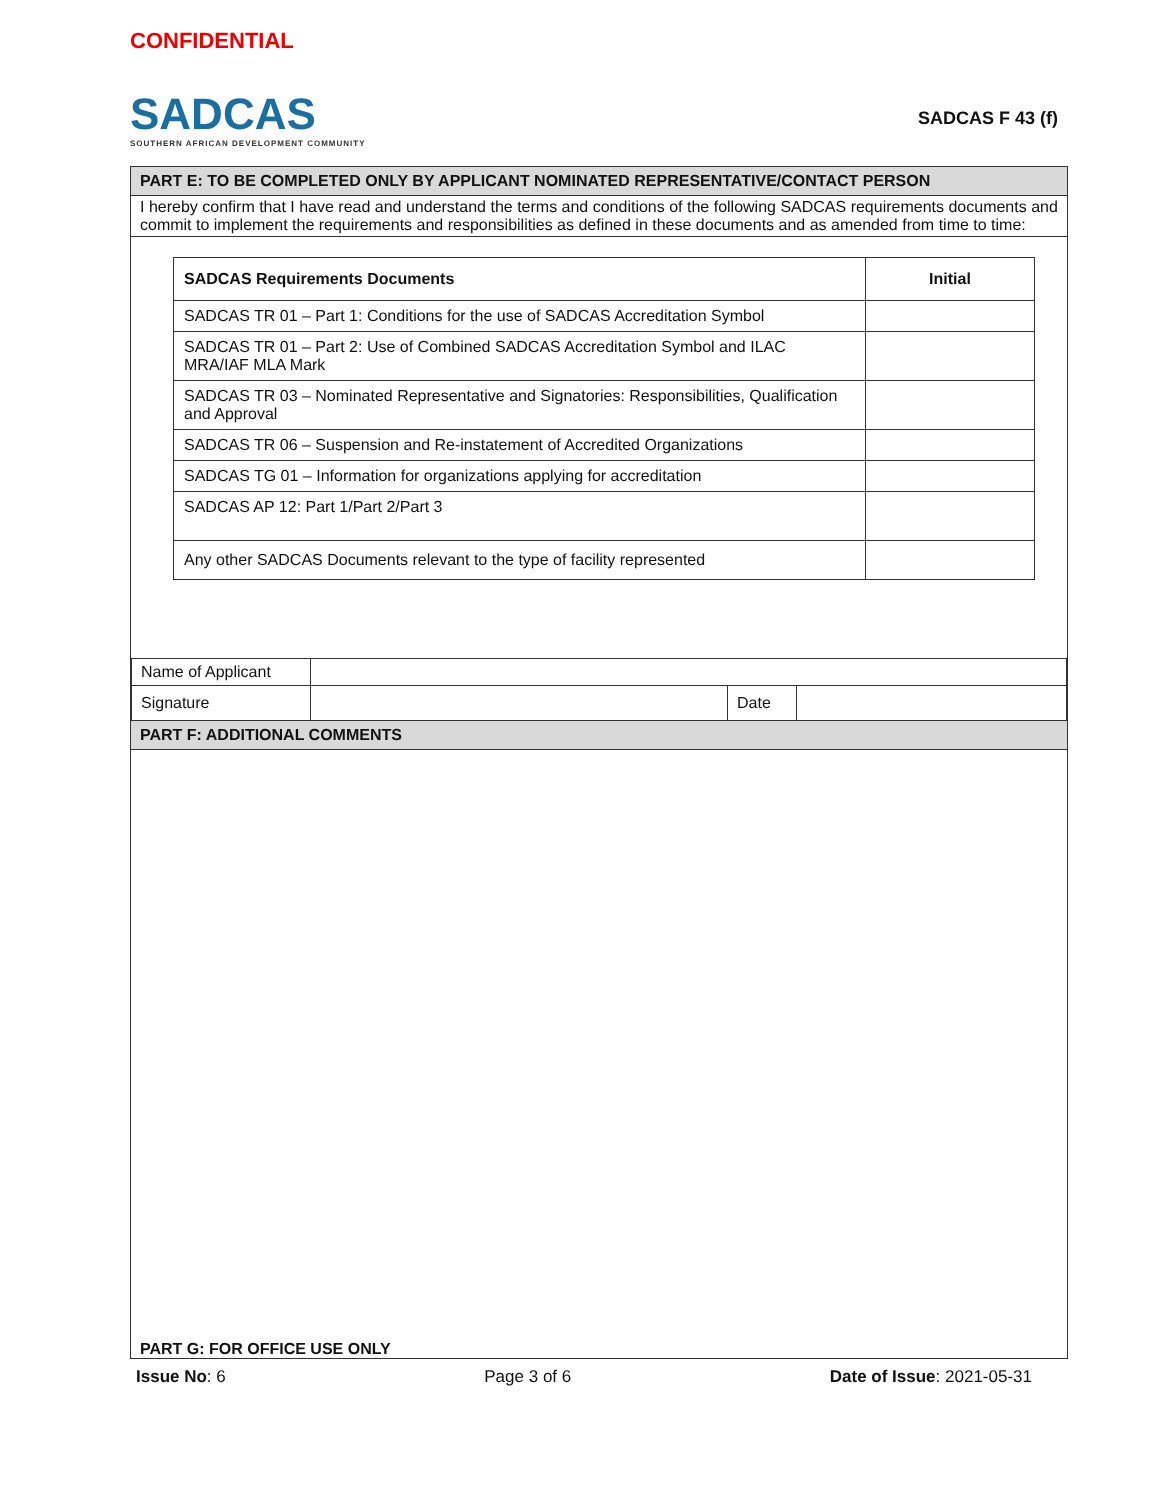CONFIDENTIAL
SADCAS
SOUTHERN AFRICAN DEVELOPMENT COMMUNITY
SADCAS F 43 (f)
PART E: TO BE COMPLETED ONLY BY APPLICANT NOMINATED REPRESENTATIVE/CONTACT PERSON
I hereby confirm that I have read and understand the terms and conditions of the following SADCAS requirements documents and commit to implement the requirements and responsibilities as defined in these documents and as amended from time to time:
| SADCAS Requirements Documents | Initial |
| --- | --- |
| SADCAS TR 01 – Part 1: Conditions for the use of SADCAS Accreditation Symbol | |
| SADCAS TR 01 – Part 2: Use of Combined SADCAS Accreditation Symbol and ILAC MRA/IAF MLA Mark | |
| SADCAS TR 03 – Nominated Representative and Signatories: Responsibilities, Qualification and Approval | |
| SADCAS TR 06 – Suspension and Re-instatement of Accredited Organizations | |
| SADCAS TG 01 – Information for organizations applying for accreditation | |
| SADCAS AP 12: Part 1/Part 2/Part 3 | |
| Any other SADCAS Documents relevant to the type of facility represented | |
| Name of Applicant | | | |
| Signature | | Date | |
PART F: ADDITIONAL COMMENTS
PART G: FOR OFFICE USE ONLY
Issue No: 6 Page 3 of 6 Date of Issue: 2021-05-31